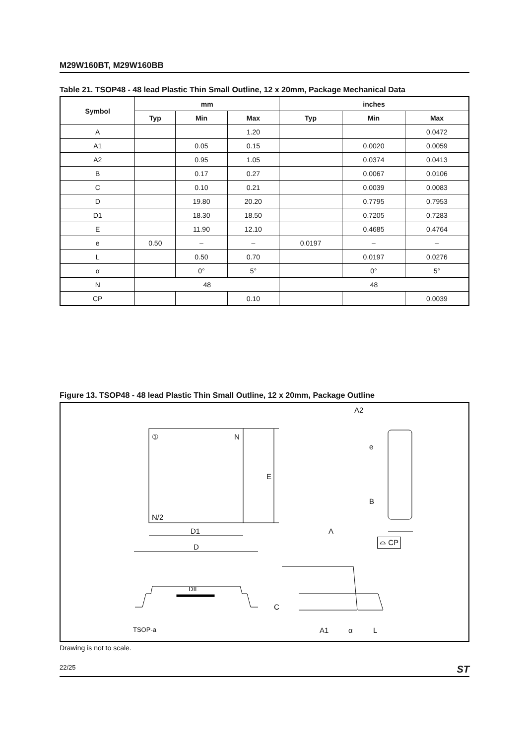M29W160BT, M29W160BB
Table 21. TSOP48 - 48 lead Plastic Thin Small Outline, 12 x 20mm, Package Mechanical Data
| Symbol | mm | | | inches | | |
| --- | --- | --- | --- | --- | --- | --- |
| | Typ | Min | Max | Typ | Min | Max |
| A | | | 1.20 | | | 0.0472 |
| A1 | | 0.05 | 0.15 | | 0.0020 | 0.0059 |
| A2 | | 0.95 | 1.05 | | 0.0374 | 0.0413 |
| B | | 0.17 | 0.27 | | 0.0067 | 0.0106 |
| C | | 0.10 | 0.21 | | 0.0039 | 0.0083 |
| D | | 19.80 | 20.20 | | 0.7795 | 0.7953 |
| D1 | | 18.30 | 18.50 | | 0.7205 | 0.7283 |
| E | | 11.90 | 12.10 | | 0.4685 | 0.4764 |
| e | 0.50 | – | – | 0.0197 | – | – |
| L | | 0.50 | 0.70 | | 0.0197 | 0.0276 |
| α | | 0° | 5° | | 0° | 5° |
| N | 48 | | | 48 | | |
| CP | | | 0.10 | | | 0.0039 |
Figure 13. TSOP48 - 48 lead Plastic Thin Small Outline, 12 x 20mm, Package Outline
A2
① N
e
E
B
N/2
D1 A
⌓ CP
D
DIE
C
TSOP-a A1 α L
Drawing is not to scale.
22/25 ST